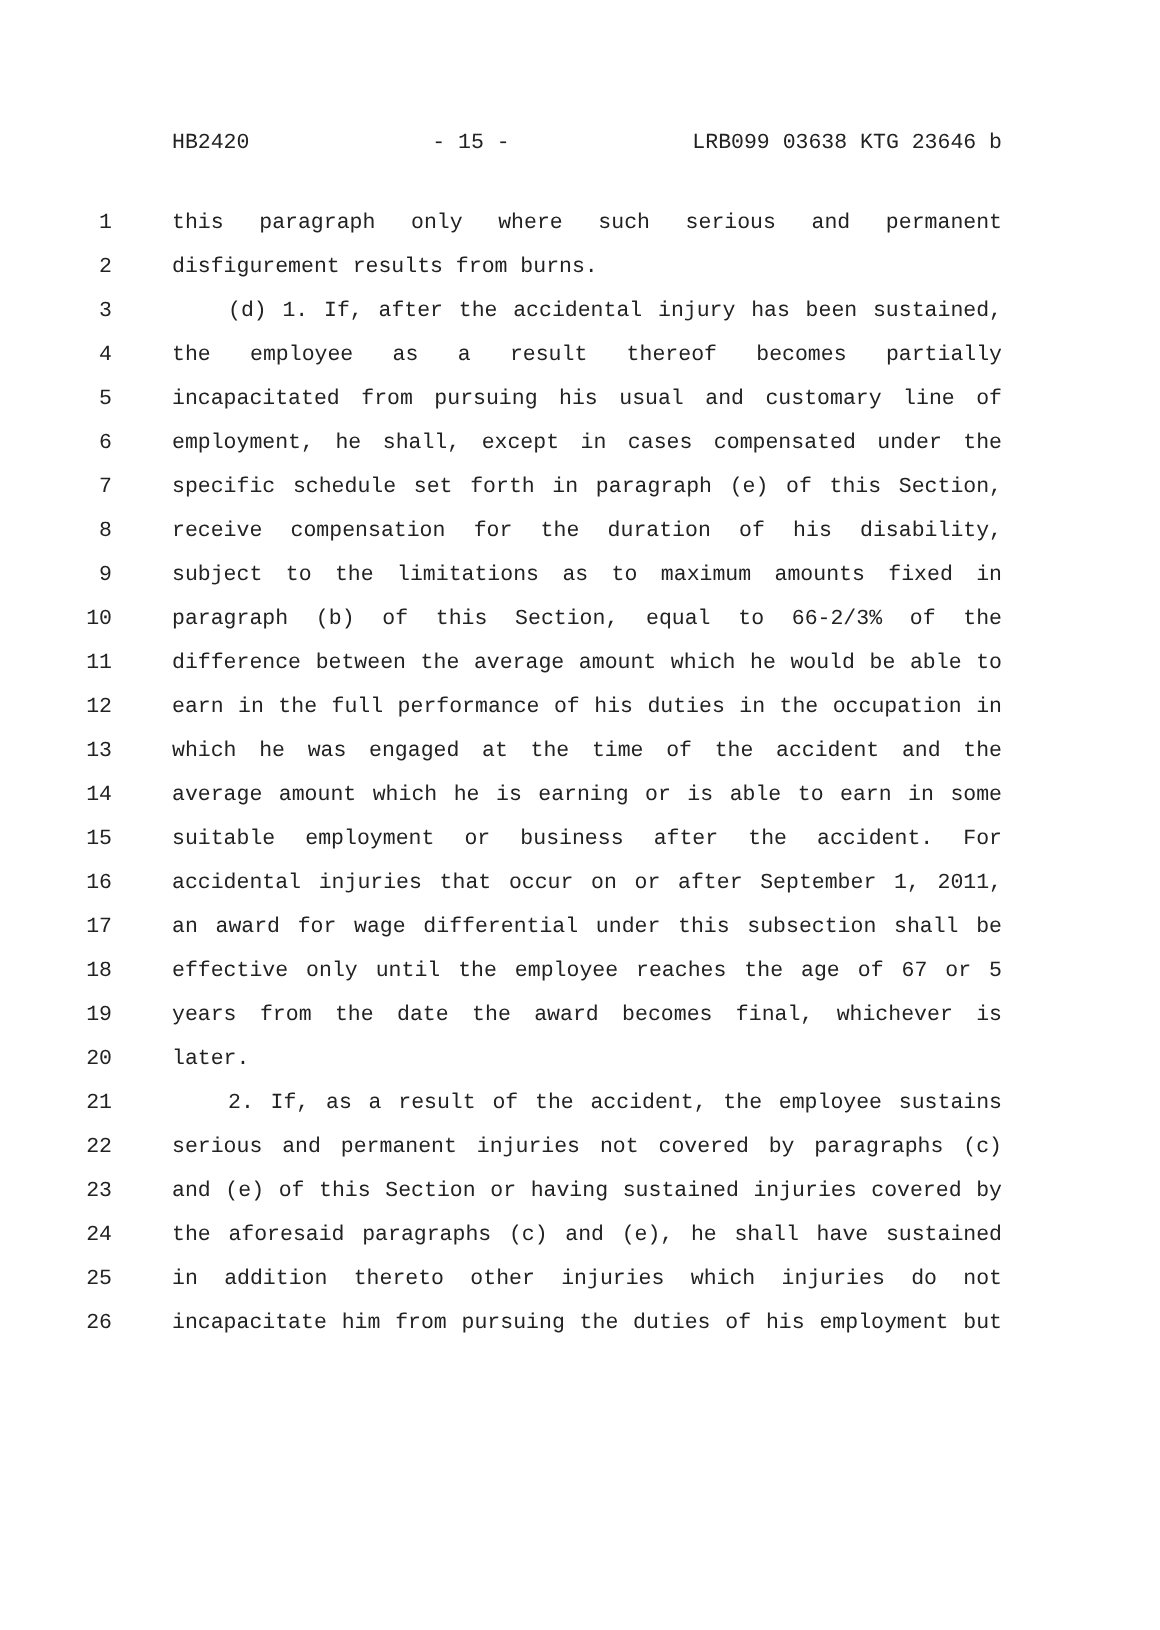HB2420 - 15 - LRB099 03638 KTG 23646 b
1 this paragraph only where such serious and permanent
2 disfigurement results from burns.
3 (d) 1. If, after the accidental injury has been sustained,
4 the employee as a result thereof becomes partially
5 incapacitated from pursuing his usual and customary line of
6 employment, he shall, except in cases compensated under the
7 specific schedule set forth in paragraph (e) of this Section,
8 receive compensation for the duration of his disability,
9 subject to the limitations as to maximum amounts fixed in
10 paragraph (b) of this Section, equal to 66-2/3% of the
11 difference between the average amount which he would be able to
12 earn in the full performance of his duties in the occupation in
13 which he was engaged at the time of the accident and the
14 average amount which he is earning or is able to earn in some
15 suitable employment or business after the accident. For
16 accidental injuries that occur on or after September 1, 2011,
17 an award for wage differential under this subsection shall be
18 effective only until the employee reaches the age of 67 or 5
19 years from the date the award becomes final, whichever is
20 later.
21 2. If, as a result of the accident, the employee sustains
22 serious and permanent injuries not covered by paragraphs (c)
23 and (e) of this Section or having sustained injuries covered by
24 the aforesaid paragraphs (c) and (e), he shall have sustained
25 in addition thereto other injuries which injuries do not
26 incapacitate him from pursuing the duties of his employment but